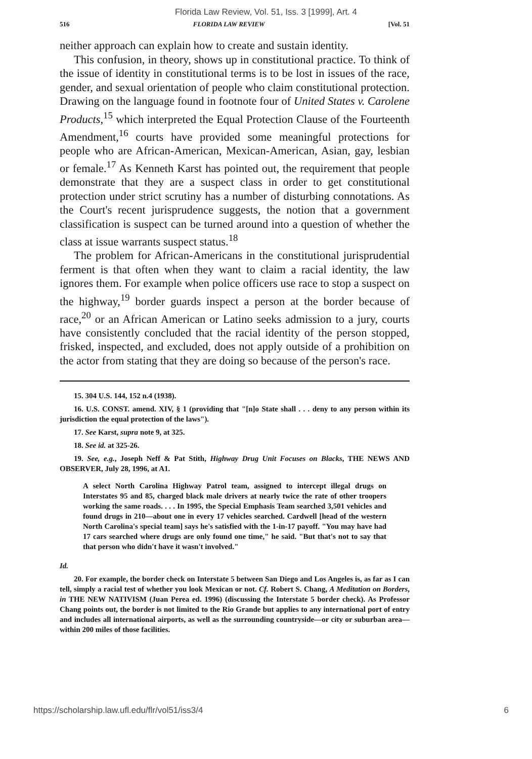Florida Law Review, Vol. 51, Iss. 3 [1999], Art. 4
516 FLORIDA LAW REVIEW [Vol. 51
neither approach can explain how to create and sustain identity.
This confusion, in theory, shows up in constitutional practice. To think of the issue of identity in constitutional terms is to be lost in issues of the race, gender, and sexual orientation of people who claim constitutional protection. Drawing on the language found in footnote four of United States v. Carolene Products,<sup>15</sup> which interpreted the Equal Protection Clause of the Fourteenth Amendment,<sup>16</sup> courts have provided some meaningful protections for people who are African-American, Mexican-American, Asian, gay, lesbian or female.<sup>17</sup> As Kenneth Karst has pointed out, the requirement that people demonstrate that they are a suspect class in order to get constitutional protection under strict scrutiny has a number of disturbing connotations. As the Court's recent jurisprudence suggests, the notion that a government classification is suspect can be turned around into a question of whether the class at issue warrants suspect status.<sup>18</sup>
The problem for African-Americans in the constitutional jurisprudential ferment is that often when they want to claim a racial identity, the law ignores them. For example when police officers use race to stop a suspect on the highway,<sup>19</sup> border guards inspect a person at the border because of race,<sup>20</sup> or an African American or Latino seeks admission to a jury, courts have consistently concluded that the racial identity of the person stopped, frisked, inspected, and excluded, does not apply outside of a prohibition on the actor from stating that they are doing so because of the person's race.
15. 304 U.S. 144, 152 n.4 (1938).
16. U.S. CONST. amend. XIV, § 1 (providing that "[n]o State shall . . . deny to any person within its jurisdiction the equal protection of the laws").
17. See Karst, supra note 9, at 325.
18. See id. at 325-26.
19. See, e.g., Joseph Neff & Pat Stith, Highway Drug Unit Focuses on Blacks, THE NEWS AND OBSERVER, July 28, 1996, at A1.
A select North Carolina Highway Patrol team, assigned to intercept illegal drugs on Interstates 95 and 85, charged black male drivers at nearly twice the rate of other troopers working the same roads. . . . In 1995, the Special Emphasis Team searched 3,501 vehicles and found drugs in 210—about one in every 17 vehicles searched. Cardwell [head of the western North Carolina's special team] says he's satisfied with the 1-in-17 payoff. "You may have had 17 cars searched where drugs are only found one time," he said. "But that's not to say that that person who didn't have it wasn't involved."
Id.
20. For example, the border check on Interstate 5 between San Diego and Los Angeles is, as far as I can tell, simply a racial test of whether you look Mexican or not. Cf. Robert S. Chang, A Meditation on Borders, in THE NEW NATIVISM (Juan Perea ed. 1996) (discussing the Interstate 5 border check). As Professor Chang points out, the border is not limited to the Rio Grande but applies to any international port of entry and includes all international airports, as well as the surrounding countryside—or city or suburban area—within 200 miles of those facilities.
https://scholarship.law.ufl.edu/flr/vol51/iss3/4 6